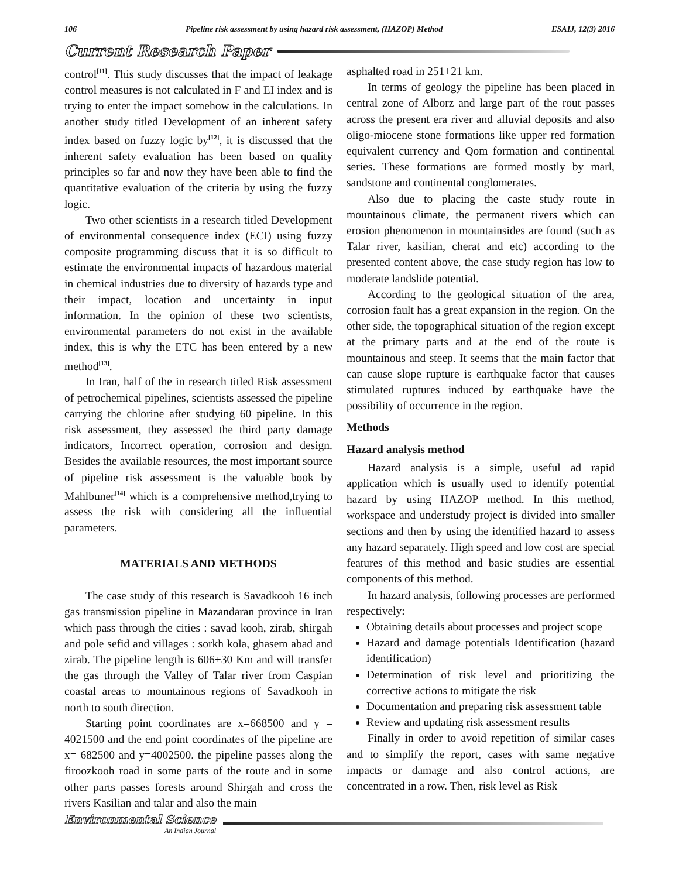106 Pipeline risk assessment by using hazard risk assessment, (HAZOP) Method ESAIJ, 12(3) 2016
Current Research Paper
control<sup>[11]</sup>. This study discusses that the impact of leakage control measures is not calculated in F and EI index and is trying to enter the impact somehow in the calculations. In another study titled Development of an inherent safety index based on fuzzy logic by<sup>[12]</sup>, it is discussed that the inherent safety evaluation has been based on quality principles so far and now they have been able to find the quantitative evaluation of the criteria by using the fuzzy logic.
Two other scientists in a research titled Development of environmental consequence index (ECI) using fuzzy composite programming discuss that it is so difficult to estimate the environmental impacts of hazardous material in chemical industries due to diversity of hazards type and their impact, location and uncertainty in input information. In the opinion of these two scientists, environmental parameters do not exist in the available index, this is why the ETC has been entered by a new method<sup>[13]</sup>.
In Iran, half of the in research titled Risk assessment of petrochemical pipelines, scientists assessed the pipeline carrying the chlorine after studying 60 pipeline. In this risk assessment, they assessed the third party damage indicators, Incorrect operation, corrosion and design. Besides the available resources, the most important source of pipeline risk assessment is the valuable book by Mahlbuner<sup>[14]</sup> which is a comprehensive method,trying to assess the risk with considering all the influential parameters.
MATERIALS AND METHODS
The case study of this research is Savadkooh 16 inch gas transmission pipeline in Mazandaran province in Iran which pass through the cities : savad kooh, zirab, shirgah and pole sefid and villages : sorkh kola, ghasem abad and zirab. The pipeline length is 606+30 Km and will transfer the gas through the Valley of Talar river from Caspian coastal areas to mountainous regions of Savadkooh in north to south direction.
Starting point coordinates are x=668500 and y = 4021500 and the end point coordinates of the pipeline are x= 682500 and y=4002500. the pipeline passes along the firoozkooh road in some parts of the route and in some other parts passes forests around Shirgah and cross the rivers Kasilian and talar and also the main
asphalted road in 251+21 km.
In terms of geology the pipeline has been placed in central zone of Alborz and large part of the rout passes across the present era river and alluvial deposits and also oligo-miocene stone formations like upper red formation equivalent currency and Qom formation and continental series. These formations are formed mostly by marl, sandstone and continental conglomerates.
Also due to placing the caste study route in mountainous climate, the permanent rivers which can erosion phenomenon in mountainsides are found (such as Talar river, kasilian, cherat and etc) according to the presented content above, the case study region has low to moderate landslide potential.
According to the geological situation of the area, corrosion fault has a great expansion in the region. On the other side, the topographical situation of the region except at the primary parts and at the end of the route is mountainous and steep. It seems that the main factor that can cause slope rupture is earthquake factor that causes stimulated ruptures induced by earthquake have the possibility of occurrence in the region.
Methods
Hazard analysis method
Hazard analysis is a simple, useful ad rapid application which is usually used to identify potential hazard by using HAZOP method. In this method, workspace and understudy project is divided into smaller sections and then by using the identified hazard to assess any hazard separately. High speed and low cost are special features of this method and basic studies are essential components of this method.
In hazard analysis, following processes are performed respectively:
Obtaining details about processes and project scope
Hazard and damage potentials Identification (hazard identification)
Determination of risk level and prioritizing the corrective actions to mitigate the risk
Documentation and preparing risk assessment table
Review and updating risk assessment results
Finally in order to avoid repetition of similar cases and to simplify the report, cases with same negative impacts or damage and also control actions, are concentrated in a row. Then, risk level as Risk
Environmental Science
An Indian Journal